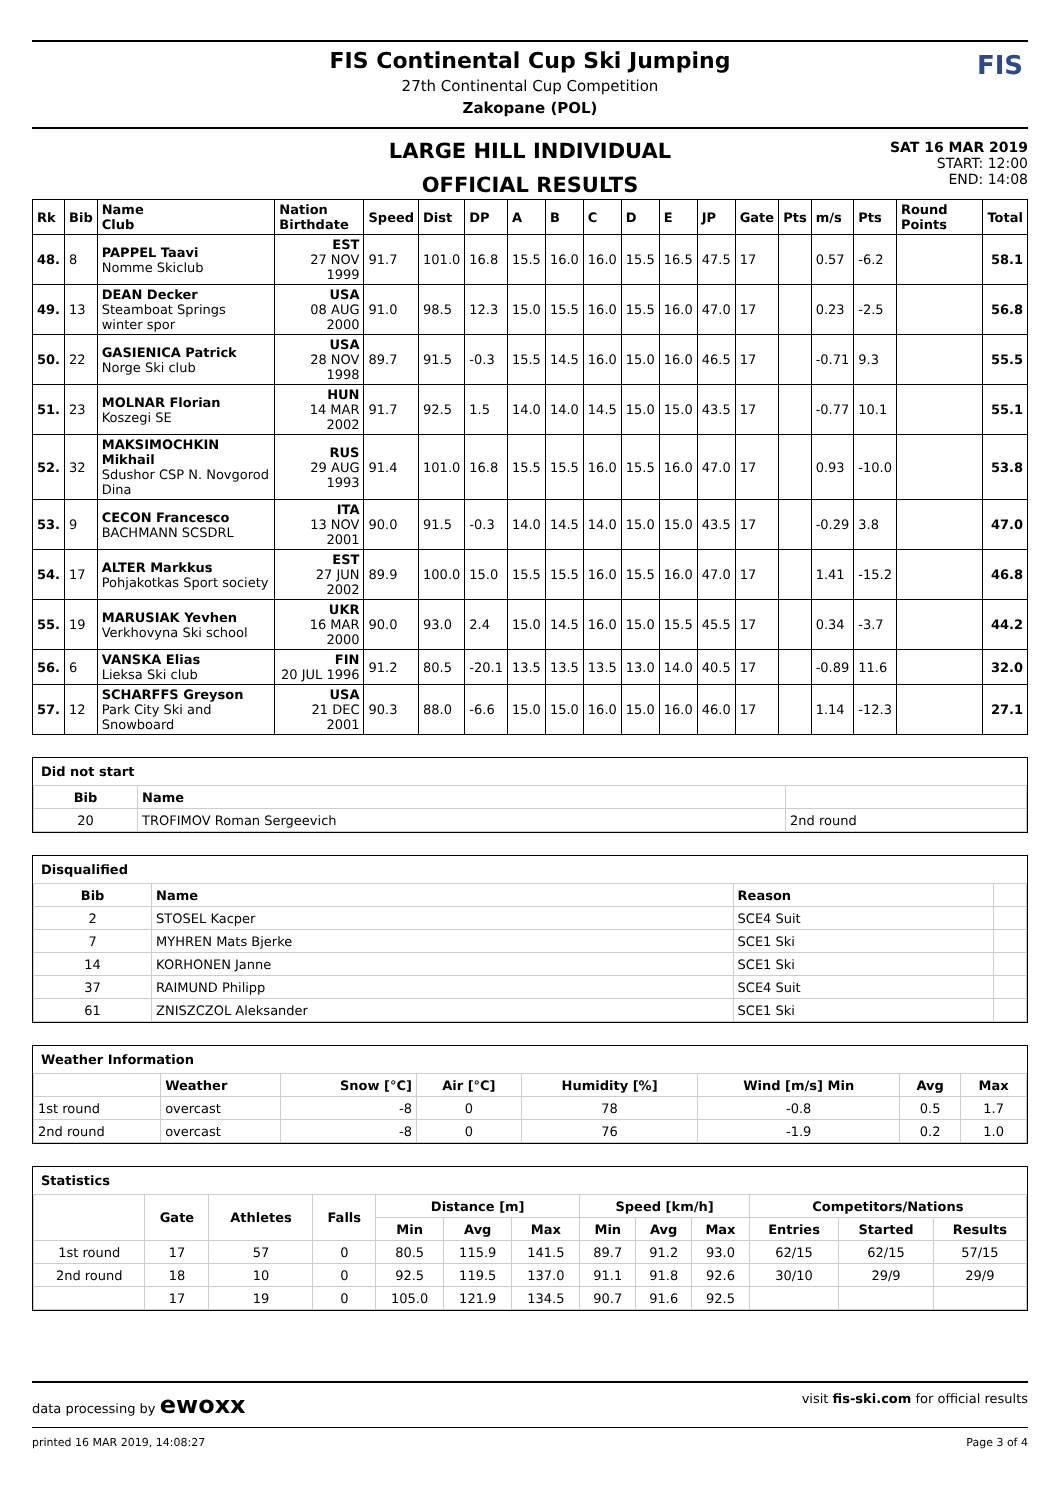FIS Continental Cup Ski Jumping
27th Continental Cup Competition
Zakopane (POL)
FIS
LARGE HILL INDIVIDUAL
OFFICIAL RESULTS
SAT 16 MAR 2019
START: 12:00
END: 14:08
| Rk | Bib | Name Club | Nation Birthdate | Speed | Dist | DP | A | B | C | D | E | JP | Gate | Pts | m/s | Pts | Round Points | Total |
| --- | --- | --- | --- | --- | --- | --- | --- | --- | --- | --- | --- | --- | --- | --- | --- | --- | --- | --- |
| 48. | 8 | PAPPEL Taavi Nomme Skiclub | EST 27 NOV 1999 | 91.7 | 101.0 | 16.8 | 15.5 | 16.0 | 16.0 | 15.5 | 16.5 | 47.5 | 17 | | 0.57 | -6.2 | | 58.1 |
| 49. | 13 | DEAN Decker Steamboat Springs winter spor | USA 08 AUG 2000 | 91.0 | 98.5 | 12.3 | 15.0 | 15.5 | 16.0 | 15.5 | 16.0 | 47.0 | 17 | | 0.23 | -2.5 | | 56.8 |
| 50. | 22 | GASIENICA Patrick Norge Ski club | USA 28 NOV 1998 | 89.7 | 91.5 | -0.3 | 15.5 | 14.5 | 16.0 | 15.0 | 16.0 | 46.5 | 17 | | -0.71 | 9.3 | | 55.5 |
| 51. | 23 | MOLNAR Florian Koszegi SE | HUN 14 MAR 2002 | 91.7 | 92.5 | 1.5 | 14.0 | 14.0 | 14.5 | 15.0 | 15.0 | 43.5 | 17 | | -0.77 | 10.1 | | 55.1 |
| 52. | 32 | MAKSIMOCHKIN Mikhail Sdushor CSP N. Novgorod Dina | RUS 29 AUG 1993 | 91.4 | 101.0 | 16.8 | 15.5 | 15.5 | 16.0 | 15.5 | 16.0 | 47.0 | 17 | | 0.93 | -10.0 | | 53.8 |
| 53. | 9 | CECON Francesco BACHMANN SCSDRL | ITA 13 NOV 2001 | 90.0 | 91.5 | -0.3 | 14.0 | 14.5 | 14.0 | 15.0 | 15.0 | 43.5 | 17 | | -0.29 | 3.8 | | 47.0 |
| 54. | 17 | ALTER Markkus Pohjakotkas Sport society | EST 27 JUN 2002 | 89.9 | 100.0 | 15.0 | 15.5 | 15.5 | 16.0 | 15.5 | 16.0 | 47.0 | 17 | | 1.41 | -15.2 | | 46.8 |
| 55. | 19 | MARUSIAK Yevhen Verkhovyna Ski school | UKR 16 MAR 2000 | 90.0 | 93.0 | 2.4 | 15.0 | 14.5 | 16.0 | 15.0 | 15.5 | 45.5 | 17 | | 0.34 | -3.7 | | 44.2 |
| 56. | 6 | VANSKA Elias Lieksa Ski club | FIN 20 JUL 1996 | 91.2 | 80.5 | -20.1 | 13.5 | 13.5 | 13.5 | 13.0 | 14.0 | 40.5 | 17 | | -0.89 | 11.6 | | 32.0 |
| 57. | 12 | SCHARFFS Greyson Park City Ski and Snowboard | USA 21 DEC 2001 | 90.3 | 88.0 | -6.6 | 15.0 | 15.0 | 16.0 | 15.0 | 16.0 | 46.0 | 17 | | 1.14 | -12.3 | | 27.1 |
Did not start
| Bib | Name | |
| --- | --- | --- |
| 20 | TROFIMOV Roman Sergeevich | 2nd round |
Disqualified
| Bib | Name | Reason | |
| --- | --- | --- | --- |
| 2 | STOSEL Kacper | SCE4 Suit | |
| 7 | MYHREN Mats Bjerke | SCE1 Ski | |
| 14 | KORHONEN Janne | SCE1 Ski | |
| 37 | RAIMUND Philipp | SCE4 Suit | |
| 61 | ZNISZCZOL Aleksander | SCE1 Ski | |
Weather Information
| | Weather | Snow [°C] | Air [°C] | Humidity [%] | Wind [m/s] Min | Avg | Max |
| --- | --- | --- | --- | --- | --- | --- | --- |
| 1st round | overcast | -8 | 0 | 78 | -0.8 | 0.5 | 1.7 |
| 2nd round | overcast | -8 | 0 | 76 | -1.9 | 0.2 | 1.0 |
Statistics
| | Gate | Athletes | Falls | Distance [m] | | | Speed [km/h] | | | Competitors/Nations | | |
| --- | --- | --- | --- | --- | --- | --- | --- | --- | --- | --- | --- | --- |
| | | | | Min | Avg | Max | Min | Avg | Max | Entries | Started | Results |
| 1st round | 17 | 57 | 0 | 80.5 | 115.9 | 141.5 | 89.7 | 91.2 | 93.0 | 62/15 | 62/15 | 57/15 |
| 2nd round | 18 | 10 | 0 | 92.5 | 119.5 | 137.0 | 91.1 | 91.8 | 92.6 | 30/10 | 29/9 | 29/9 |
| | 17 | 19 | 0 | 105.0 | 121.9 | 134.5 | 90.7 | 91.6 | 92.5 | | | |
data processing by ewoxx visit fis-ski.com for official results
printed 16 MAR 2019, 14:08:27 Page 3 of 4